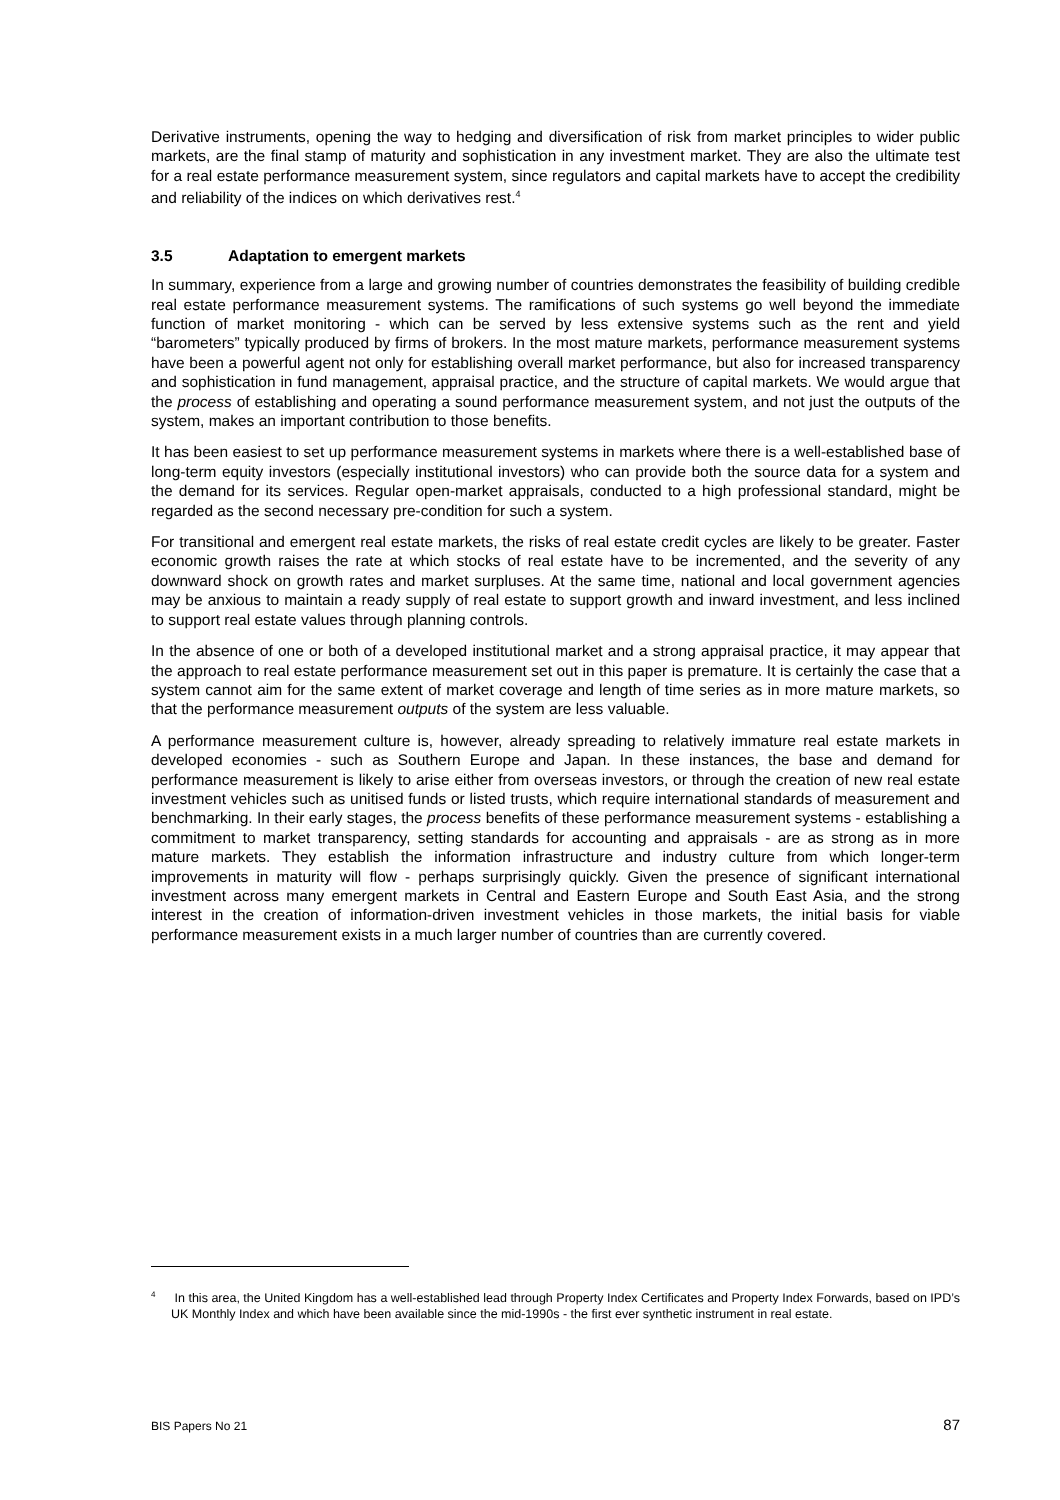Derivative instruments, opening the way to hedging and diversification of risk from market principles to wider public markets, are the final stamp of maturity and sophistication in any investment market. They are also the ultimate test for a real estate performance measurement system, since regulators and capital markets have to accept the credibility and reliability of the indices on which derivatives rest.<sup>4</sup>
3.5 Adaptation to emergent markets
In summary, experience from a large and growing number of countries demonstrates the feasibility of building credible real estate performance measurement systems. The ramifications of such systems go well beyond the immediate function of market monitoring - which can be served by less extensive systems such as the rent and yield “barometers” typically produced by firms of brokers. In the most mature markets, performance measurement systems have been a powerful agent not only for establishing overall market performance, but also for increased transparency and sophistication in fund management, appraisal practice, and the structure of capital markets. We would argue that the process of establishing and operating a sound performance measurement system, and not just the outputs of the system, makes an important contribution to those benefits.
It has been easiest to set up performance measurement systems in markets where there is a well-established base of long-term equity investors (especially institutional investors) who can provide both the source data for a system and the demand for its services. Regular open-market appraisals, conducted to a high professional standard, might be regarded as the second necessary pre-condition for such a system.
For transitional and emergent real estate markets, the risks of real estate credit cycles are likely to be greater. Faster economic growth raises the rate at which stocks of real estate have to be incremented, and the severity of any downward shock on growth rates and market surpluses. At the same time, national and local government agencies may be anxious to maintain a ready supply of real estate to support growth and inward investment, and less inclined to support real estate values through planning controls.
In the absence of one or both of a developed institutional market and a strong appraisal practice, it may appear that the approach to real estate performance measurement set out in this paper is premature. It is certainly the case that a system cannot aim for the same extent of market coverage and length of time series as in more mature markets, so that the performance measurement outputs of the system are less valuable.
A performance measurement culture is, however, already spreading to relatively immature real estate markets in developed economies - such as Southern Europe and Japan. In these instances, the base and demand for performance measurement is likely to arise either from overseas investors, or through the creation of new real estate investment vehicles such as unitised funds or listed trusts, which require international standards of measurement and benchmarking. In their early stages, the process benefits of these performance measurement systems - establishing a commitment to market transparency, setting standards for accounting and appraisals - are as strong as in more mature markets. They establish the information infrastructure and industry culture from which longer-term improvements in maturity will flow - perhaps surprisingly quickly. Given the presence of significant international investment across many emergent markets in Central and Eastern Europe and South East Asia, and the strong interest in the creation of information-driven investment vehicles in those markets, the initial basis for viable performance measurement exists in a much larger number of countries than are currently covered.
<sup>4</sup> In this area, the United Kingdom has a well-established lead through Property Index Certificates and Property Index Forwards, based on IPD’s UK Monthly Index and which have been available since the mid-1990s - the first ever synthetic instrument in real estate.
BIS Papers No 21 87